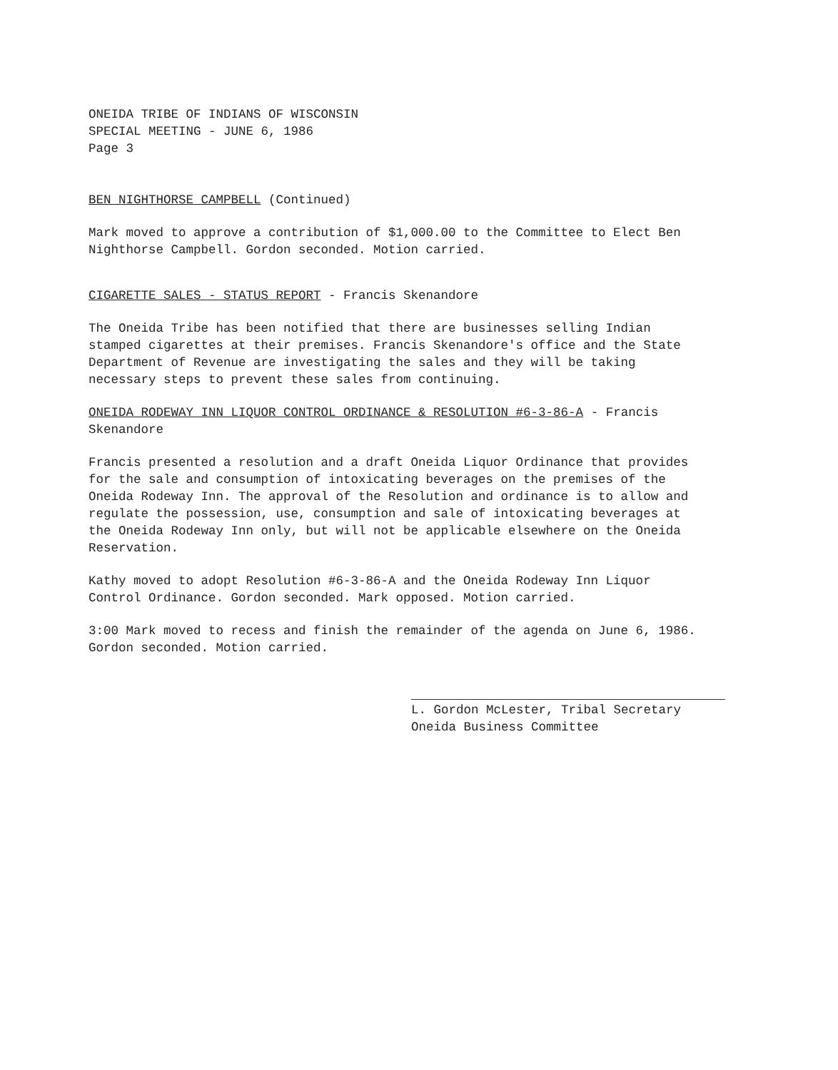ONEIDA TRIBE OF INDIANS OF WISCONSIN
SPECIAL MEETING - JUNE 6, 1986
Page 3
BEN NIGHTHORSE CAMPBELL (Continued)
Mark moved to approve a contribution of $1,000.00 to the Committee to Elect Ben Nighthorse Campbell. Gordon seconded. Motion carried.
CIGARETTE SALES - STATUS REPORT - Francis Skenandore
The Oneida Tribe has been notified that there are businesses selling Indian stamped cigarettes at their premises. Francis Skenandore's office and the State Department of Revenue are investigating the sales and they will be taking necessary steps to prevent these sales from continuing.
ONEIDA RODEWAY INN LIQUOR CONTROL ORDINANCE & RESOLUTION #6-3-86-A - Francis Skenandore
Francis presented a resolution and a draft Oneida Liquor Ordinance that provides for the sale and consumption of intoxicating beverages on the premises of the Oneida Rodeway Inn. The approval of the Resolution and ordinance is to allow and regulate the possession, use, consumption and sale of intoxicating beverages at the Oneida Rodeway Inn only, but will not be applicable elsewhere on the Oneida Reservation.
Kathy moved to adopt Resolution #6-3-86-A and the Oneida Rodeway Inn Liquor Control Ordinance. Gordon seconded. Mark opposed. Motion carried.
3:00 Mark moved to recess and finish the remainder of the agenda on June 6, 1986. Gordon seconded. Motion carried.
L. Gordon McLester, Tribal Secretary
Oneida Business Committee